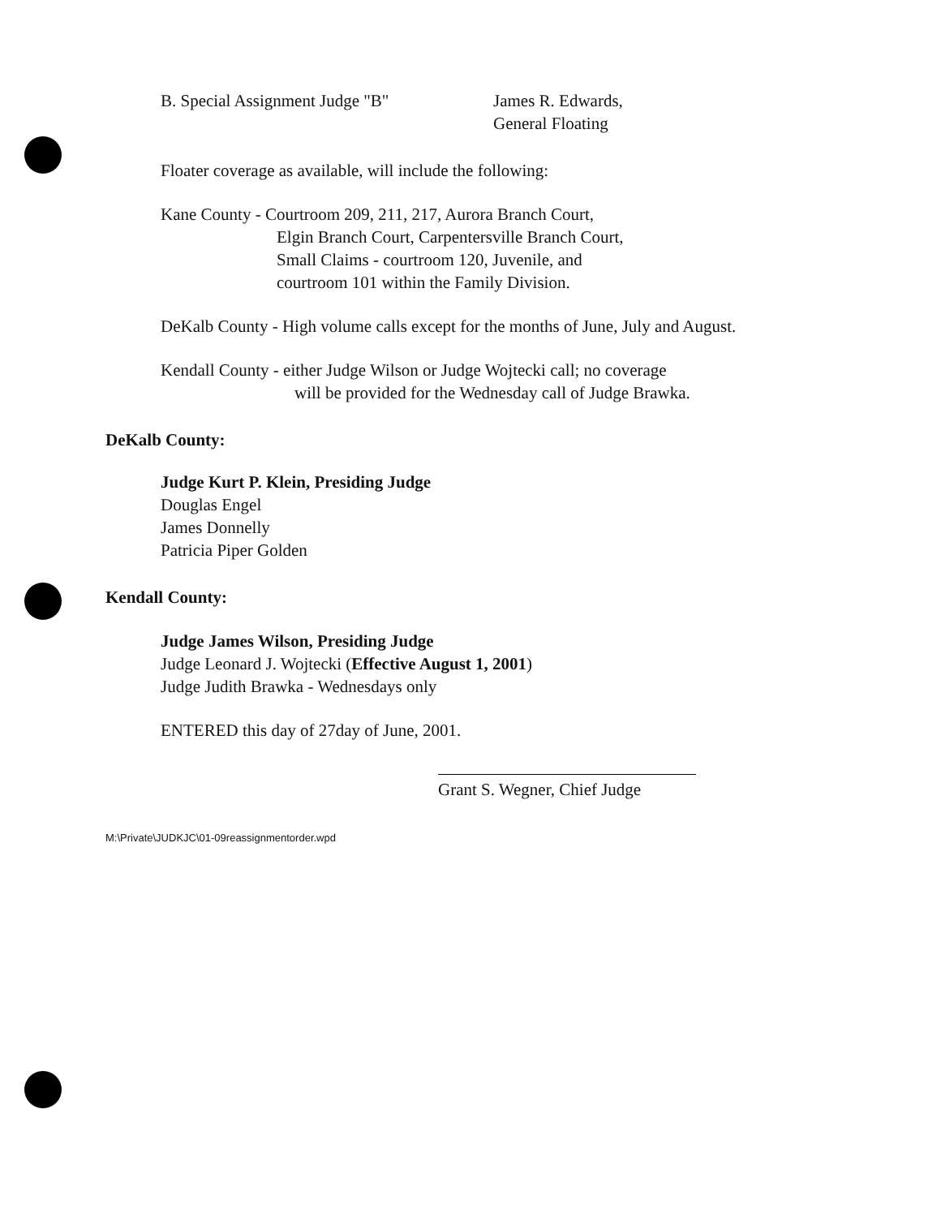B. Special Assignment Judge "B" James R. Edwards,
General Floating
Floater coverage as available, will include the following:
Kane County - Courtroom 209, 211, 217, Aurora Branch Court,
Elgin Branch Court, Carpentersville Branch Court,
Small Claims - courtroom 120, Juvenile, and
courtroom 101 within the Family Division.
DeKalb County - High volume calls except for the months of June, July and August.
Kendall County - either Judge Wilson or Judge Wojtecki call; no coverage
will be provided for the Wednesday call of Judge Brawka.
DeKalb County:
Judge Kurt P. Klein, Presiding Judge
Douglas Engel
James Donnelly
Patricia Piper Golden
Kendall County:
Judge James Wilson, Presiding Judge
Judge Leonard J. Wojtecki (Effective August 1, 2001)
Judge Judith Brawka - Wednesdays only
ENTERED this day of 27day of June, 2001.
Grant S. Wegner, Chief Judge
M:\Private\JUDKJC\01-09reassignmentorder.wpd